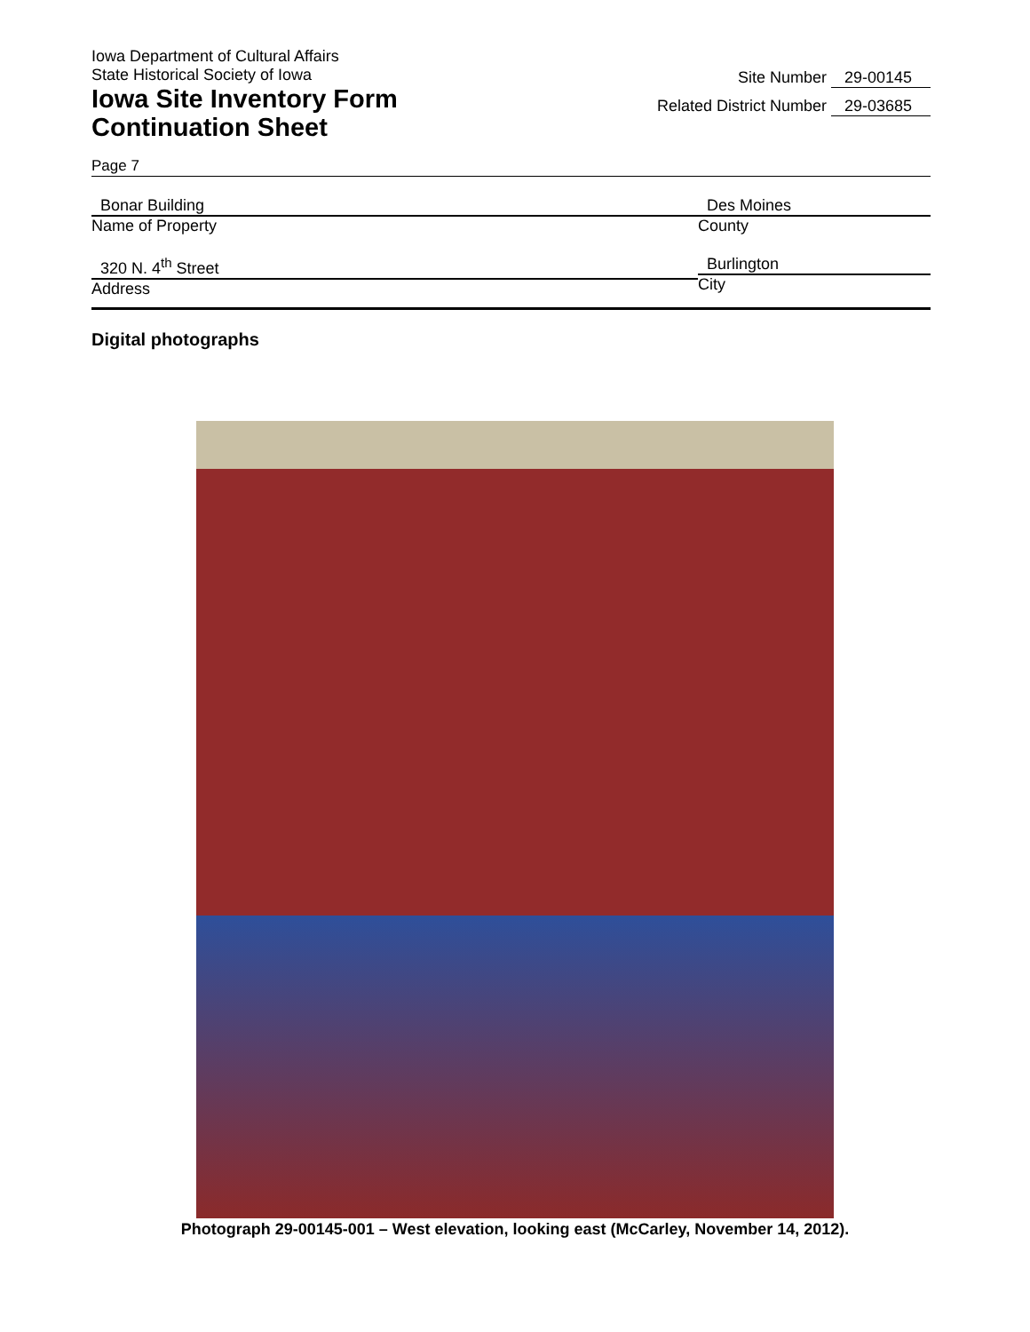Iowa Department of Cultural Affairs
State Historical Society of Iowa
Iowa Site Inventory Form
Continuation Sheet
Site Number 29-00145
Related District Number 29-03685
Page 7
Bonar Building
Name of Property
Des Moines
County
320 N. 4<sup>th</sup> Street
Address
Burlington
City
Digital photographs
Photograph 29-00145-001 – West elevation, looking east (McCarley, November 14, 2012).